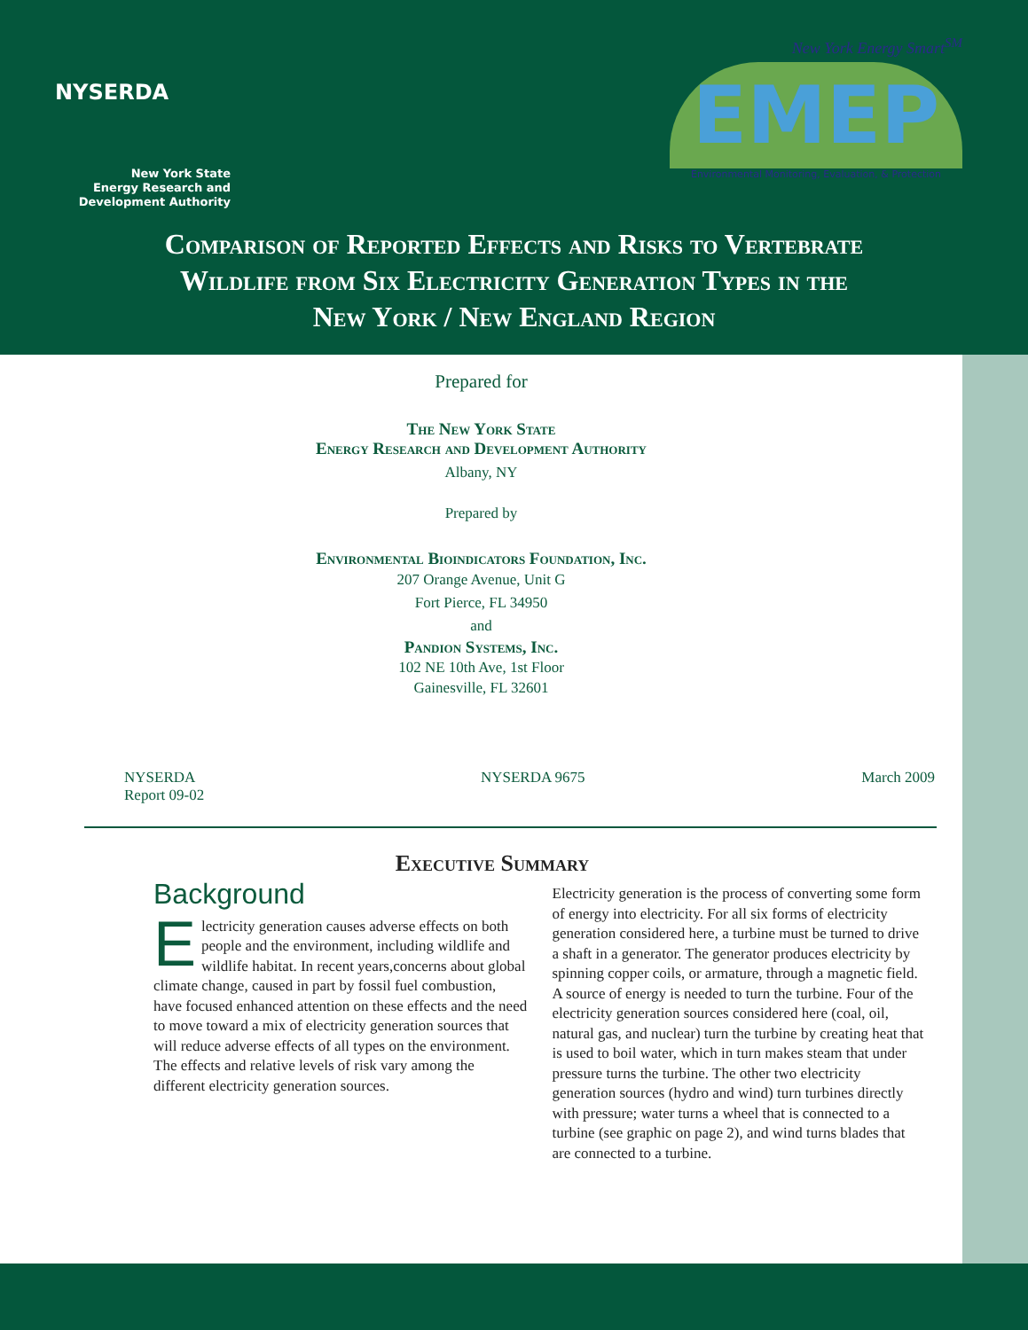NYSERDA
New York State
Energy Research and
Development Authority
New York Energy Smart<sup>SM</sup>
EMEP
Environmental Monitoring, Evaluation, & Protection
Comparison of Reported Effects and Risks to Vertebrate
Wildlife from Six Electricity Generation Types in the
New York / New England Region
Prepared for
The New York State
Energy Research and Development Authority
Albany, NY
Prepared by
Environmental Bioindicators Foundation, Inc.
207 Orange Avenue, Unit G
Fort Pierce, FL 34950
and
Pandion Systems, Inc.
102 NE 10th Ave, 1st Floor
Gainesville, FL 32601
NYSERDA
Report 09-02
NYSERDA 9675 March 2009
Executive Summary
Background
Electricity generation causes adverse effects on both people and the environment, including wildlife and wildlife habitat. In recent years,concerns about global climate change, caused in part by fossil fuel combustion, have focused enhanced attention on these effects and the need to move toward a mix of electricity generation sources that will reduce adverse effects of all types on the environment. The effects and relative levels of risk vary among the different electricity generation sources.
Electricity generation is the process of converting some form of energy into electricity. For all six forms of electricity generation considered here, a turbine must be turned to drive a shaft in a generator. The generator produces electricity by spinning copper coils, or armature, through a magnetic field. A source of energy is needed to turn the turbine. Four of the electricity generation sources considered here (coal, oil, natural gas, and nuclear) turn the turbine by creating heat that is used to boil water, which in turn makes steam that under pressure turns the turbine. The other two electricity generation sources (hydro and wind) turn turbines directly with pressure; water turns a wheel that is connected to a turbine (see graphic on page 2), and wind turns blades that are connected to a turbine.